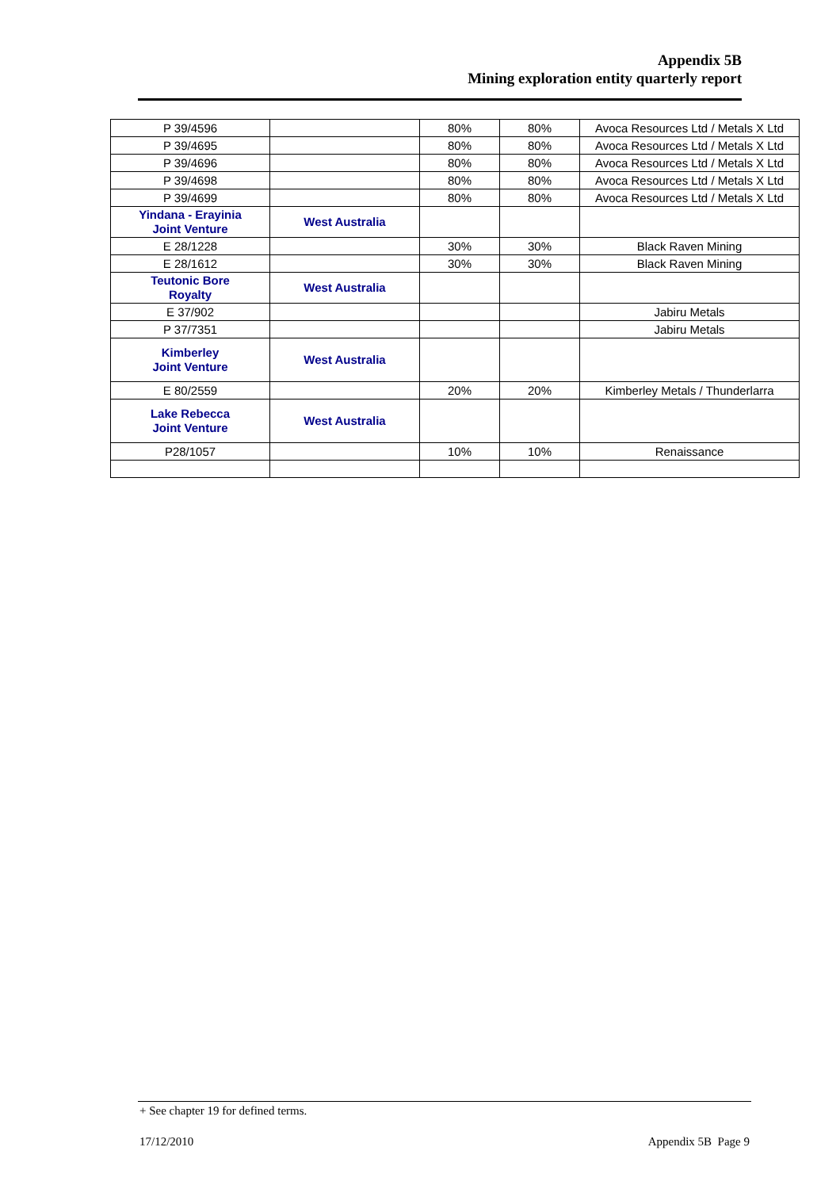Appendix 5B
Mining exploration entity quarterly report
| P 39/4596 | | 80% | 80% | Avoca Resources Ltd / Metals X Ltd |
| P 39/4695 | | 80% | 80% | Avoca Resources Ltd / Metals X Ltd |
| P 39/4696 | | 80% | 80% | Avoca Resources Ltd / Metals X Ltd |
| P 39/4698 | | 80% | 80% | Avoca Resources Ltd / Metals X Ltd |
| P 39/4699 | | 80% | 80% | Avoca Resources Ltd / Metals X Ltd |
| Yindana - Erayinia Joint Venture | West Australia | | | |
| E 28/1228 | | 30% | 30% | Black Raven Mining |
| E 28/1612 | | 30% | 30% | Black Raven Mining |
| Teutonic Bore Royalty | West Australia | | | |
| E 37/902 | | | | Jabiru Metals |
| P 37/7351 | | | | Jabiru Metals |
| Kimberley Joint Venture | West Australia | | | |
| E 80/2559 | | 20% | 20% | Kimberley Metals / Thunderlarra |
| Lake Rebecca Joint Venture | West Australia | | | |
| P28/1057 | | 10% | 10% | Renaissance |
+ See chapter 19 for defined terms.
17/12/2010 Appendix 5B Page 9